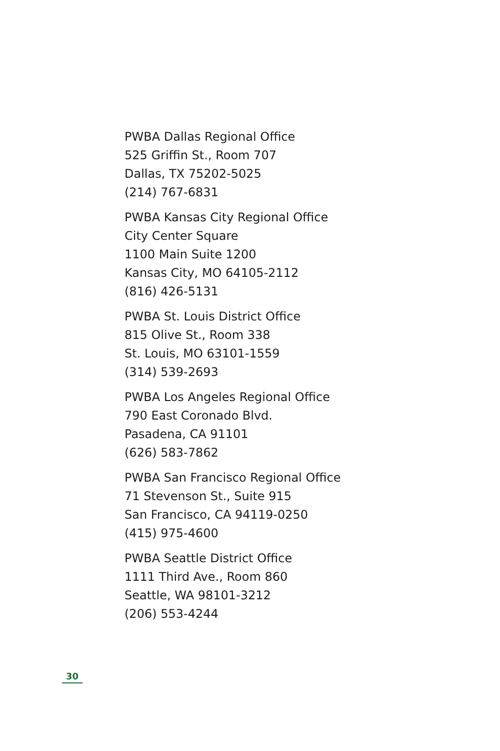PWBA Dallas Regional Office
525 Griffin St., Room 707
Dallas, TX 75202-5025
(214) 767-6831
PWBA Kansas City Regional Office
City Center Square
1100 Main Suite 1200
Kansas City, MO 64105-2112
(816) 426-5131
PWBA St. Louis District Office
815 Olive St., Room 338
St. Louis, MO 63101-1559
(314) 539-2693
PWBA Los Angeles Regional Office
790 East Coronado Blvd.
Pasadena, CA 91101
(626) 583-7862
PWBA San Francisco Regional Office
71 Stevenson St., Suite 915
San Francisco, CA 94119-0250
(415) 975-4600
PWBA Seattle District Office
1111 Third Ave., Room 860
Seattle, WA 98101-3212
(206) 553-4244
30